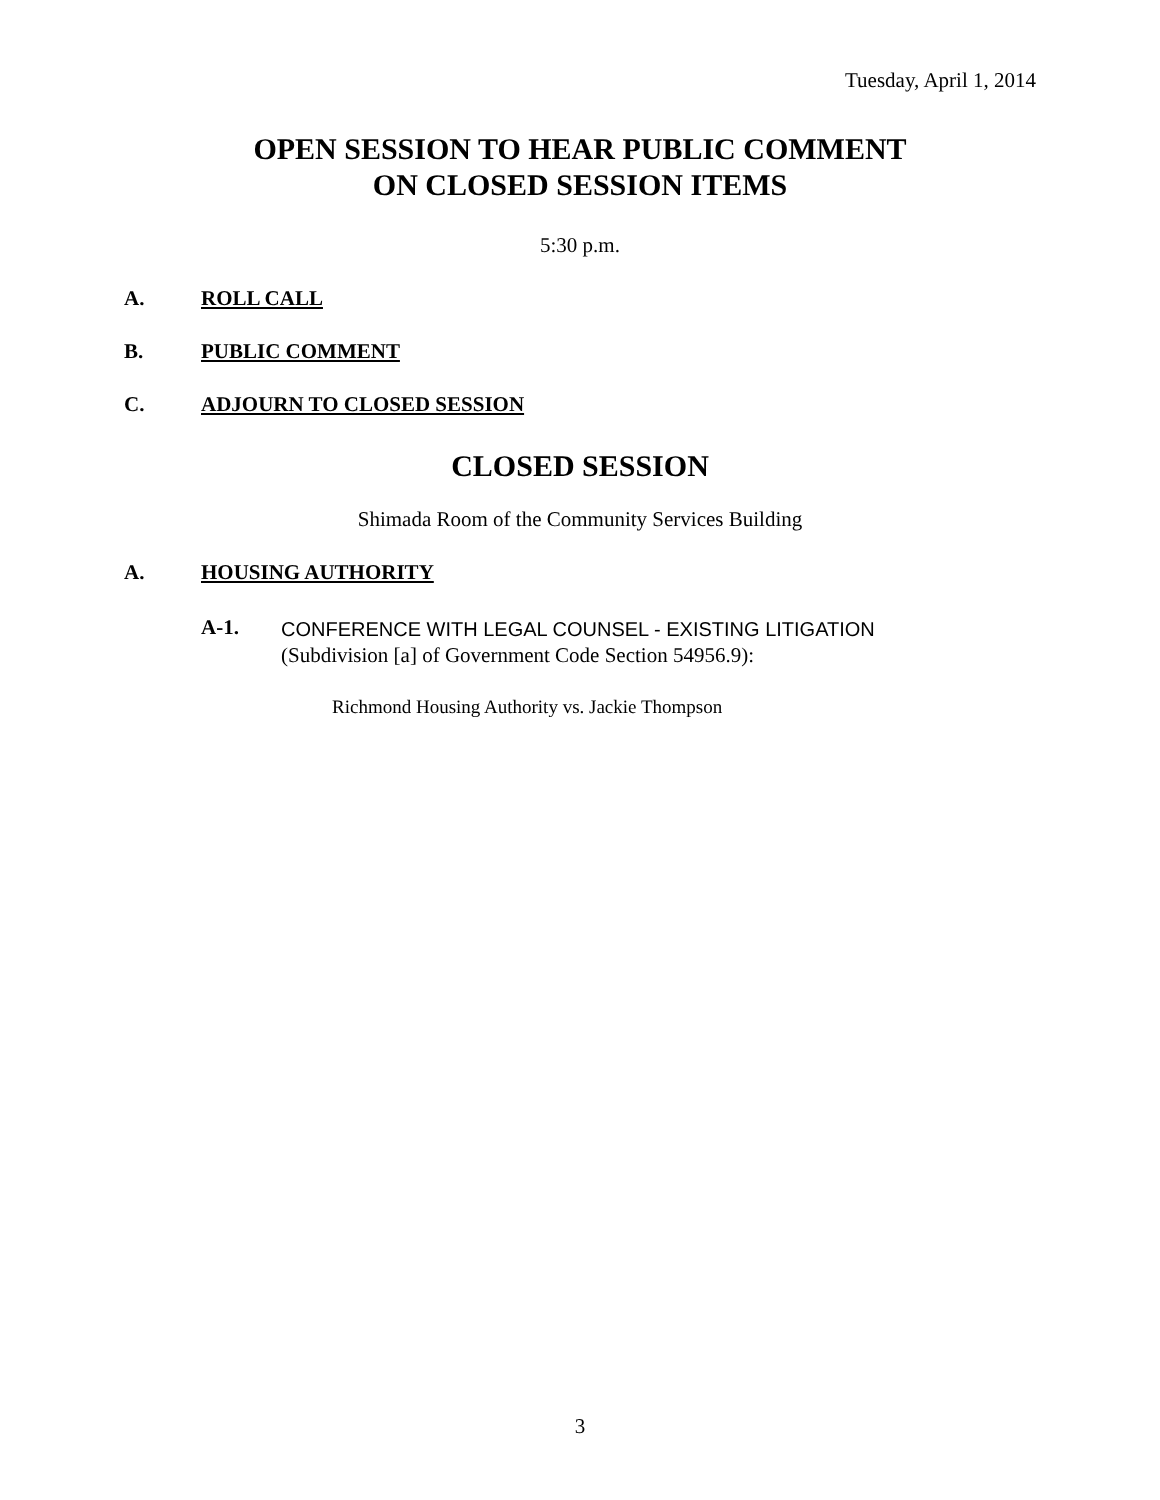Tuesday, April 1, 2014
OPEN SESSION TO HEAR PUBLIC COMMENT
ON CLOSED SESSION ITEMS
5:30 p.m.
A. ROLL CALL
B. PUBLIC COMMENT
C. ADJOURN TO CLOSED SESSION
CLOSED SESSION
Shimada Room of the Community Services Building
A. HOUSING AUTHORITY
A-1.
CONFERENCE WITH LEGAL COUNSEL - EXISTING LITIGATION
(Subdivision [a] of Government Code Section 54956.9):
Richmond Housing Authority vs. Jackie Thompson
3